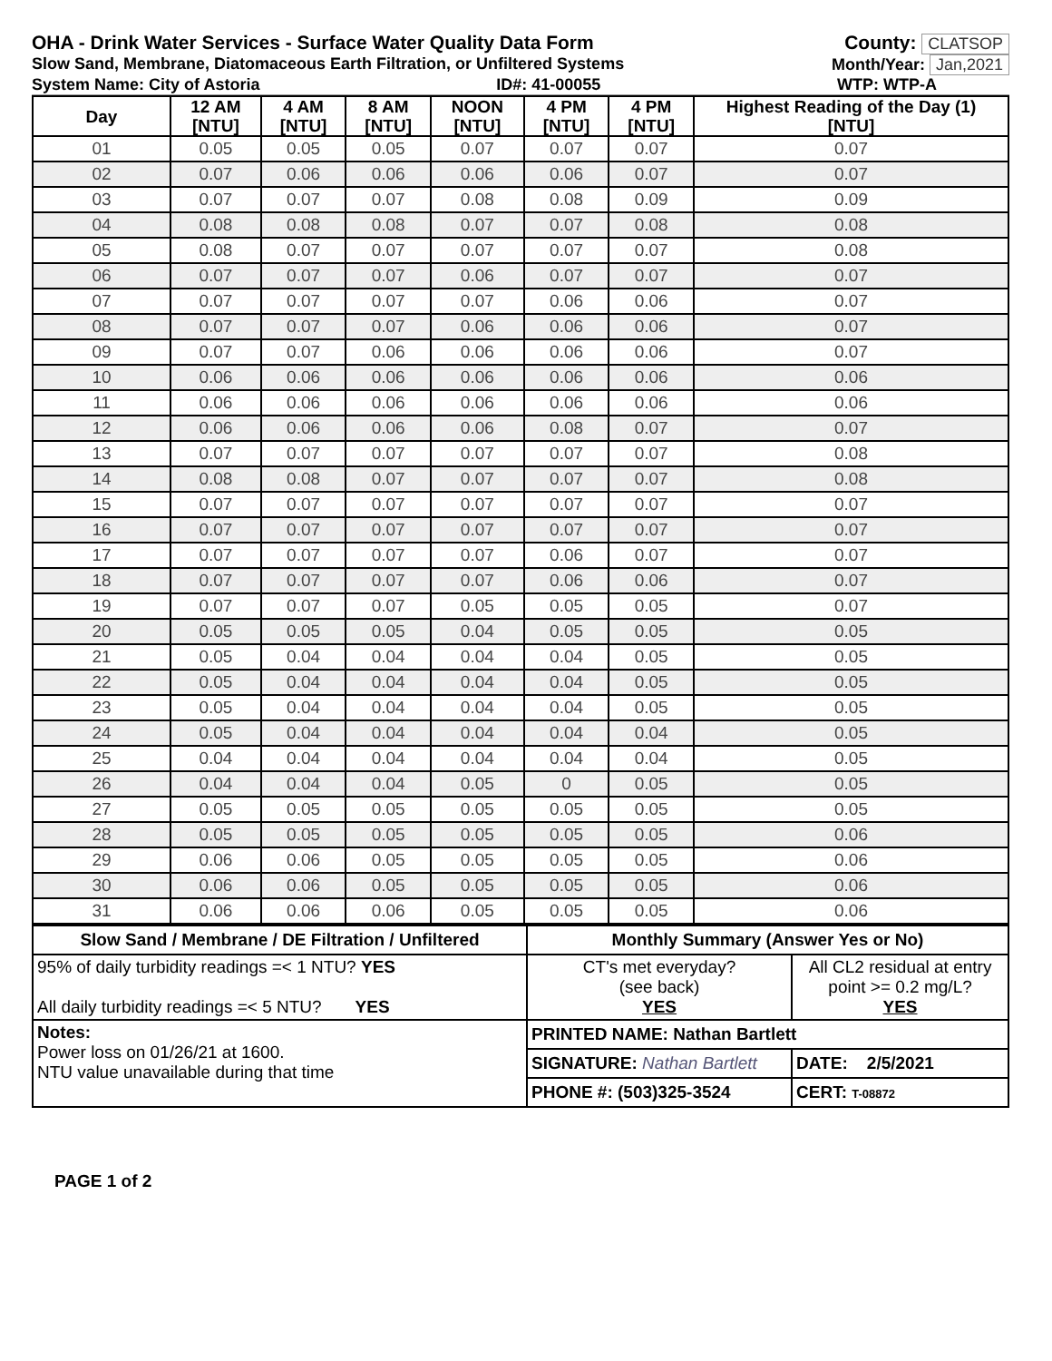OHA - Drink Water Services - Surface Water Quality Data Form County: CLATSOP
Slow Sand, Membrane, Diatomaceous Earth Filtration, or Unfiltered Systems Month/Year: Jan,2021
System Name: City of Astoria ID#: 41-00055 WTP: WTP-A
| Day | 12 AM [NTU] | 4 AM [NTU] | 8 AM [NTU] | NOON [NTU] | 4 PM [NTU] | 4 PM [NTU] | Highest Reading of the Day (1) [NTU] |
| --- | --- | --- | --- | --- | --- | --- | --- |
| 01 | 0.05 | 0.05 | 0.05 | 0.07 | 0.07 | 0.07 | 0.07 |
| 02 | 0.07 | 0.06 | 0.06 | 0.06 | 0.06 | 0.07 | 0.07 |
| 03 | 0.07 | 0.07 | 0.07 | 0.08 | 0.08 | 0.09 | 0.09 |
| 04 | 0.08 | 0.08 | 0.08 | 0.07 | 0.07 | 0.08 | 0.08 |
| 05 | 0.08 | 0.07 | 0.07 | 0.07 | 0.07 | 0.07 | 0.08 |
| 06 | 0.07 | 0.07 | 0.07 | 0.06 | 0.07 | 0.07 | 0.07 |
| 07 | 0.07 | 0.07 | 0.07 | 0.07 | 0.06 | 0.06 | 0.07 |
| 08 | 0.07 | 0.07 | 0.07 | 0.06 | 0.06 | 0.06 | 0.07 |
| 09 | 0.07 | 0.07 | 0.06 | 0.06 | 0.06 | 0.06 | 0.07 |
| 10 | 0.06 | 0.06 | 0.06 | 0.06 | 0.06 | 0.06 | 0.06 |
| 11 | 0.06 | 0.06 | 0.06 | 0.06 | 0.06 | 0.06 | 0.06 |
| 12 | 0.06 | 0.06 | 0.06 | 0.06 | 0.08 | 0.07 | 0.07 |
| 13 | 0.07 | 0.07 | 0.07 | 0.07 | 0.07 | 0.07 | 0.08 |
| 14 | 0.08 | 0.08 | 0.07 | 0.07 | 0.07 | 0.07 | 0.08 |
| 15 | 0.07 | 0.07 | 0.07 | 0.07 | 0.07 | 0.07 | 0.07 |
| 16 | 0.07 | 0.07 | 0.07 | 0.07 | 0.07 | 0.07 | 0.07 |
| 17 | 0.07 | 0.07 | 0.07 | 0.07 | 0.06 | 0.07 | 0.07 |
| 18 | 0.07 | 0.07 | 0.07 | 0.07 | 0.06 | 0.06 | 0.07 |
| 19 | 0.07 | 0.07 | 0.07 | 0.05 | 0.05 | 0.05 | 0.07 |
| 20 | 0.05 | 0.05 | 0.05 | 0.04 | 0.05 | 0.05 | 0.05 |
| 21 | 0.05 | 0.04 | 0.04 | 0.04 | 0.04 | 0.05 | 0.05 |
| 22 | 0.05 | 0.04 | 0.04 | 0.04 | 0.04 | 0.05 | 0.05 |
| 23 | 0.05 | 0.04 | 0.04 | 0.04 | 0.04 | 0.05 | 0.05 |
| 24 | 0.05 | 0.04 | 0.04 | 0.04 | 0.04 | 0.04 | 0.05 |
| 25 | 0.04 | 0.04 | 0.04 | 0.04 | 0.04 | 0.04 | 0.05 |
| 26 | 0.04 | 0.04 | 0.04 | 0.05 | 0 | 0.05 | 0.05 |
| 27 | 0.05 | 0.05 | 0.05 | 0.05 | 0.05 | 0.05 | 0.05 |
| 28 | 0.05 | 0.05 | 0.05 | 0.05 | 0.05 | 0.05 | 0.06 |
| 29 | 0.06 | 0.06 | 0.05 | 0.05 | 0.05 | 0.05 | 0.06 |
| 30 | 0.06 | 0.06 | 0.05 | 0.05 | 0.05 | 0.05 | 0.06 |
| 31 | 0.06 | 0.06 | 0.06 | 0.05 | 0.05 | 0.05 | 0.06 |
| Slow Sand / Membrane / DE Filtration / Unfiltered | Monthly Summary (Answer Yes or No) | |
| 95% of daily turbidity readings =< 1 NTU? YES All daily turbidity readings =< 5 NTU? YES | CT's met everyday? (see back) YES | All CL2 residual at entry point >= 0.2 mg/L? YES |
| Notes: Power loss on 01/26/21 at 1600. NTU value unavailable during that time | PRINTED NAME: Nathan Bartlett | |
| | SIGNATURE: Nathan Bartlett | DATE: 2/5/2021 |
| | PHONE #: (503)325-3524 | CERT: T-08872 |
PAGE 1 of 2